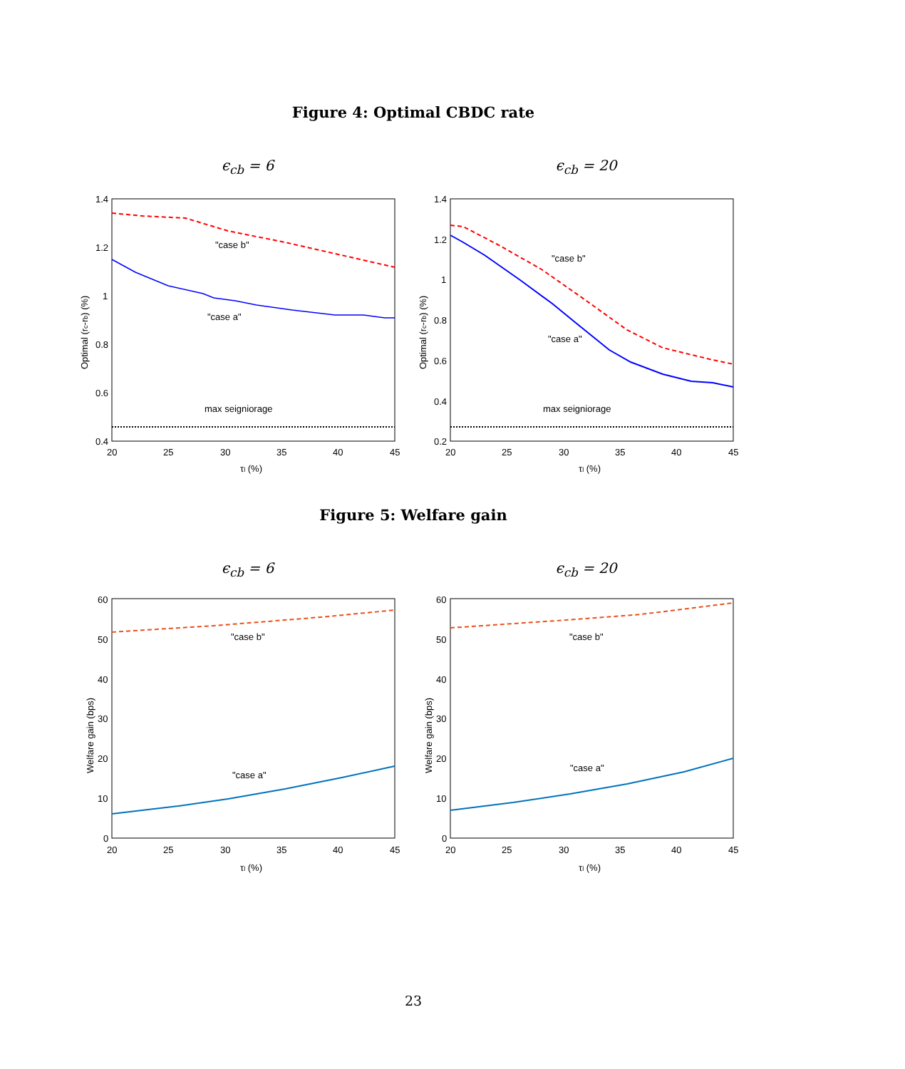Figure 4: Optimal CBDC rate
ϵ<sub>cb</sub> = 6 ϵ<sub>cb</sub> = 20
"case b"
"case a"
max seigniorage
"case b"
"case a"
max seigniorage
1.4
1.2
1
0.8
0.6
0.4
1.4
1.2
1
0.8
0.6
0.4
0.2
20
25
30
35
40
45
20
25
30
35
40
45
τl (%)
τl (%)
Optimal (rc-rb) (%)
Optimal (rc-rb) (%)
Figure 5: Welfare gain
ϵ<sub>cb</sub> = 6 ϵ<sub>cb</sub> = 20
"case b"
"case a"
"case b"
"case a"
60
50
40
30
20
10
0
60
50
40
30
20
10
0
20
25
30
35
40
45
20
25
30
35
40
45
τl (%)
τl (%)
Welfare gain (bps)
Welfare gain (bps)
23